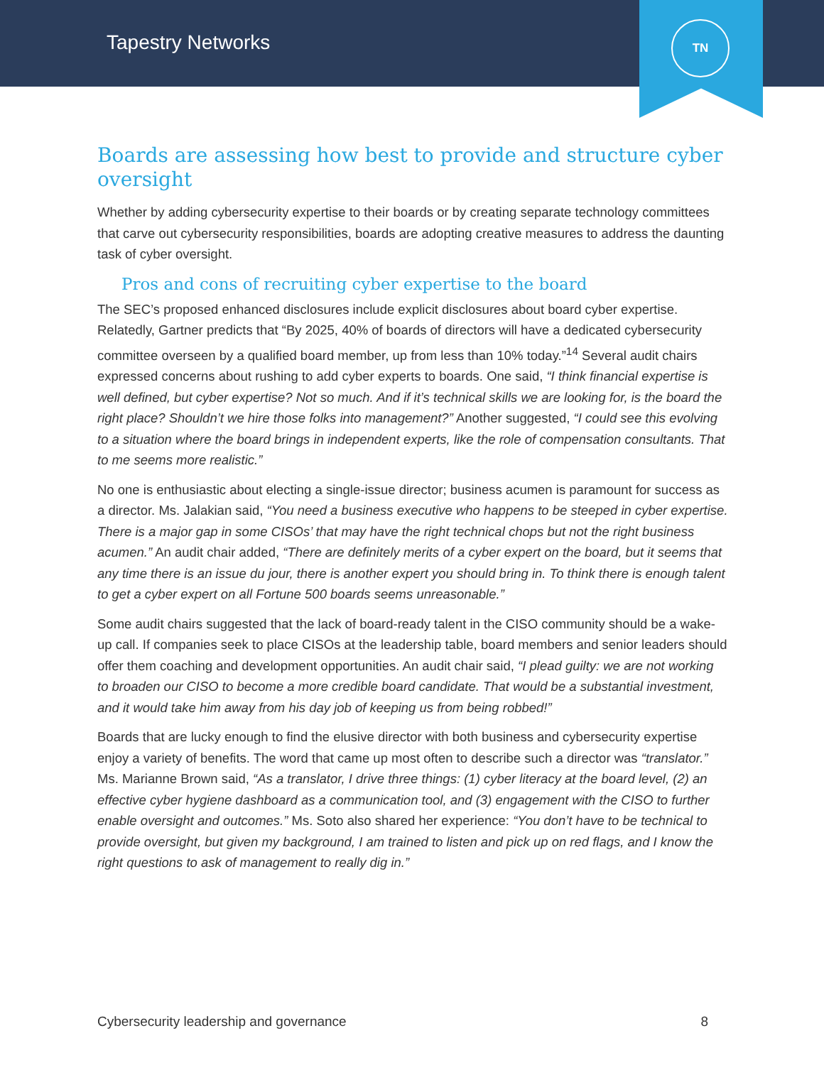Tapestry Networks
TN
Boards are assessing how best to provide and structure cyber oversight
Whether by adding cybersecurity expertise to their boards or by creating separate technology committees that carve out cybersecurity responsibilities, boards are adopting creative measures to address the daunting task of cyber oversight.
Pros and cons of recruiting cyber expertise to the board
The SEC’s proposed enhanced disclosures include explicit disclosures about board cyber expertise. Relatedly, Gartner predicts that “By 2025, 40% of boards of directors will have a dedicated cybersecurity committee overseen by a qualified board member, up from less than 10% today.”<sup>14</sup> Several audit chairs expressed concerns about rushing to add cyber experts to boards. One said, “I think financial expertise is well defined, but cyber expertise? Not so much. And if it’s technical skills we are looking for, is the board the right place? Shouldn’t we hire those folks into management?” Another suggested, “I could see this evolving to a situation where the board brings in independent experts, like the role of compensation consultants. That to me seems more realistic.”
No one is enthusiastic about electing a single-issue director; business acumen is paramount for success as a director. Ms. Jalakian said, “You need a business executive who happens to be steeped in cyber expertise. There is a major gap in some CISOs’ that may have the right technical chops but not the right business acumen.” An audit chair added, “There are definitely merits of a cyber expert on the board, but it seems that any time there is an issue du jour, there is another expert you should bring in. To think there is enough talent to get a cyber expert on all Fortune 500 boards seems unreasonable.”
Some audit chairs suggested that the lack of board-ready talent in the CISO community should be a wake-up call. If companies seek to place CISOs at the leadership table, board members and senior leaders should offer them coaching and development opportunities. An audit chair said, “I plead guilty: we are not working to broaden our CISO to become a more credible board candidate. That would be a substantial investment, and it would take him away from his day job of keeping us from being robbed!”
Boards that are lucky enough to find the elusive director with both business and cybersecurity expertise enjoy a variety of benefits. The word that came up most often to describe such a director was “translator.” Ms. Marianne Brown said, “As a translator, I drive three things: (1) cyber literacy at the board level, (2) an effective cyber hygiene dashboard as a communication tool, and (3) engagement with the CISO to further enable oversight and outcomes.” Ms. Soto also shared her experience: “You don’t have to be technical to provide oversight, but given my background, I am trained to listen and pick up on red flags, and I know the right questions to ask of management to really dig in.”
Cybersecurity leadership and governance 8